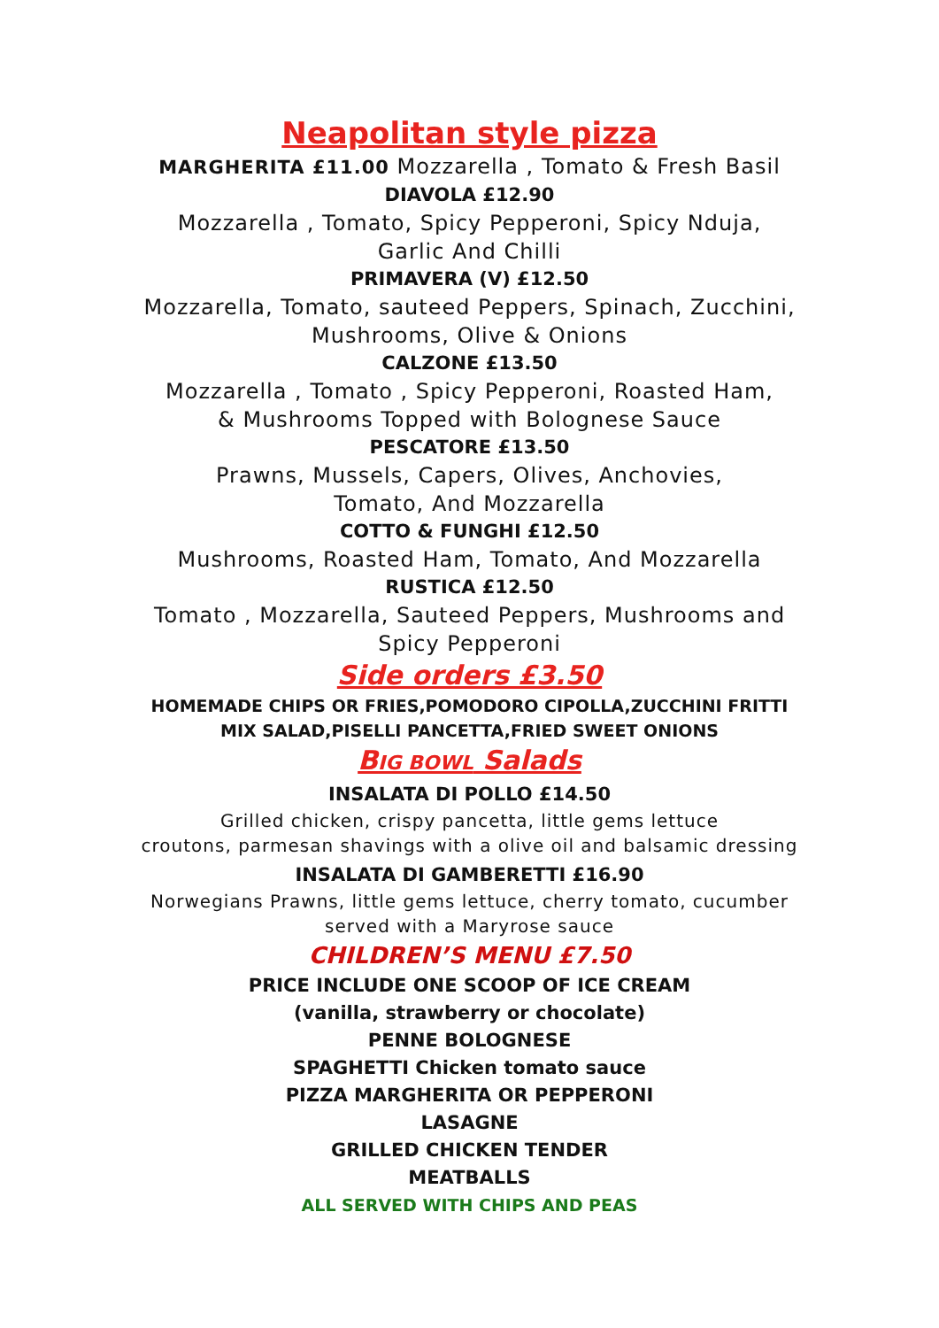Neapolitan style pizza
MARGHERITA £11.00 Mozzarella , Tomato & Fresh Basil
DIAVOLA £12.90
Mozzarella , Tomato, Spicy Pepperoni, Spicy Nduja,
Garlic And Chilli
PRIMAVERA (V) £12.50
Mozzarella, Tomato, sauteed Peppers, Spinach, Zucchini,
Mushrooms, Olive & Onions
CALZONE £13.50
Mozzarella , Tomato , Spicy Pepperoni, Roasted Ham,
& Mushrooms Topped with Bolognese Sauce
PESCATORE £13.50
Prawns, Mussels, Capers, Olives, Anchovies,
Tomato, And Mozzarella
COTTO & FUNGHI £12.50
Mushrooms, Roasted Ham, Tomato, And Mozzarella
RUSTICA £12.50
Tomato , Mozzarella, Sauteed Peppers, Mushrooms and
Spicy Pepperoni
Side orders £3.50
HOMEMADE CHIPS OR FRIES,POMODORO CIPOLLA,ZUCCHINI FRITTI
MIX SALAD,PISELLI PANCETTA,FRIED SWEET ONIONS
BIG BOWL Salads
INSALATA DI POLLO £14.50
Grilled chicken, crispy pancetta, little gems lettuce
croutons, parmesan shavings with a olive oil and balsamic dressing
INSALATA DI GAMBERETTI £16.90
Norwegians Prawns, little gems lettuce, cherry tomato, cucumber
served with a Maryrose sauce
CHILDREN’S MENU £7.50
PRICE INCLUDE ONE SCOOP OF ICE CREAM
(vanilla, strawberry or chocolate)
PENNE BOLOGNESE
SPAGHETTI Chicken tomato sauce
PIZZA MARGHERITA OR PEPPERONI
LASAGNE
GRILLED CHICKEN TENDER
MEATBALLS
ALL SERVED WITH CHIPS AND PEAS